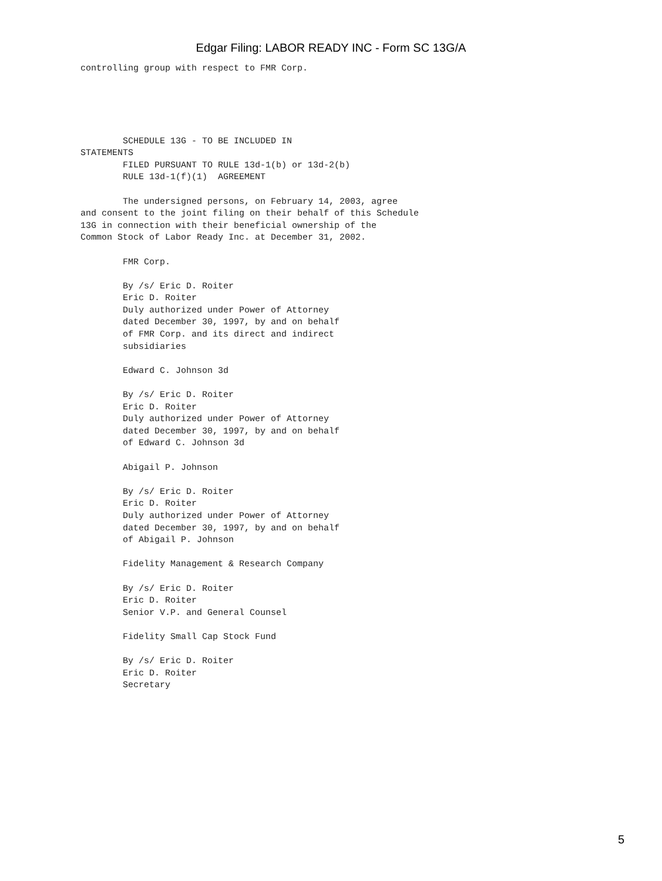Edgar Filing: LABOR READY INC - Form SC 13G/A
controlling group with respect to FMR Corp.





        SCHEDULE 13G - TO BE INCLUDED IN
STATEMENTS
        FILED PURSUANT TO RULE 13d-1(b) or 13d-2(b)
        RULE 13d-1(f)(1)  AGREEMENT

        The undersigned persons, on February 14, 2003, agree
and consent to the joint filing on their behalf of this Schedule
13G in connection with their beneficial ownership of the
Common Stock of Labor Ready Inc. at December 31, 2002.

        FMR Corp.

        By /s/ Eric D. Roiter
        Eric D. Roiter
        Duly authorized under Power of Attorney
        dated December 30, 1997, by and on behalf
        of FMR Corp. and its direct and indirect
        subsidiaries

        Edward C. Johnson 3d

        By /s/ Eric D. Roiter
        Eric D. Roiter
        Duly authorized under Power of Attorney
        dated December 30, 1997, by and on behalf
        of Edward C. Johnson 3d

        Abigail P. Johnson

        By /s/ Eric D. Roiter
        Eric D. Roiter
        Duly authorized under Power of Attorney
        dated December 30, 1997, by and on behalf
        of Abigail P. Johnson

        Fidelity Management & Research Company

        By /s/ Eric D. Roiter
        Eric D. Roiter
        Senior V.P. and General Counsel

        Fidelity Small Cap Stock Fund

        By /s/ Eric D. Roiter
        Eric D. Roiter
        Secretary
5